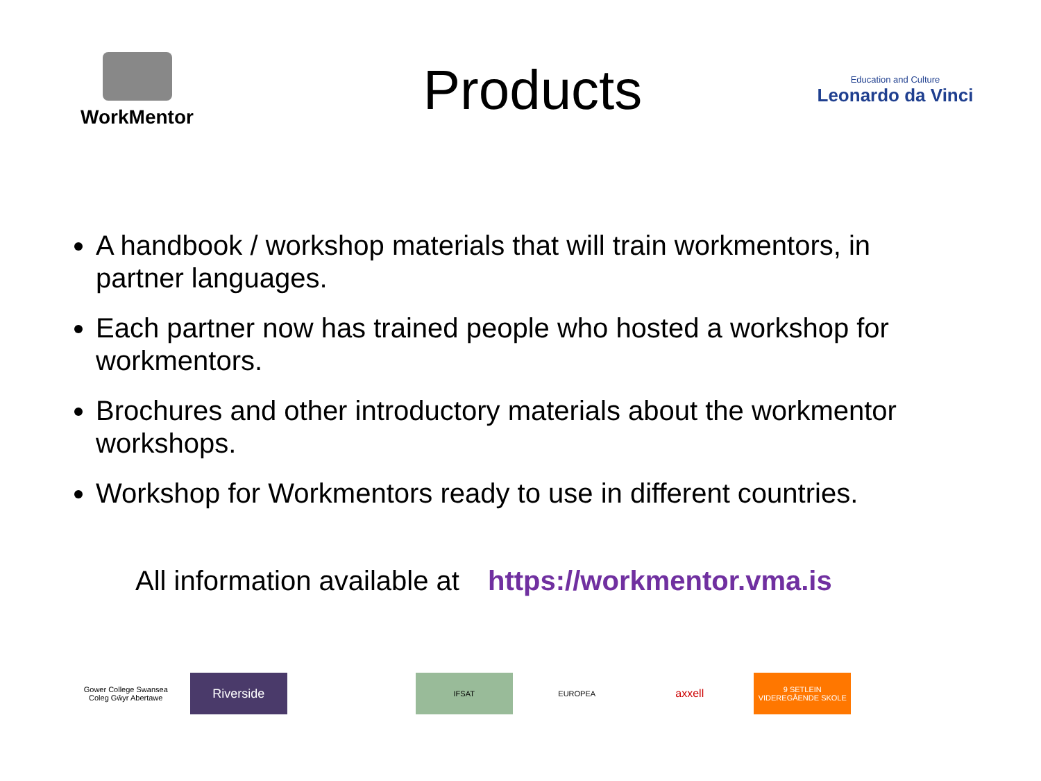WorkMentor
Products
Education and Culture
Leonardo da Vinci
A handbook / workshop materials that will train workmentors, in partner languages.
Each partner now has trained people who hosted a workshop for workmentors.
Brochures and other introductory materials about the workmentor workshops.
Workshop for Workmentors ready to use in different countries.
All information available at https://workmentor.vma.is
Gower College Swansea
Coleg Gŵyr Abertawe
Riverside
IFSAT EUROPEA
axxell
9 SETLEIN VIDEREGÅENDE SKOLE